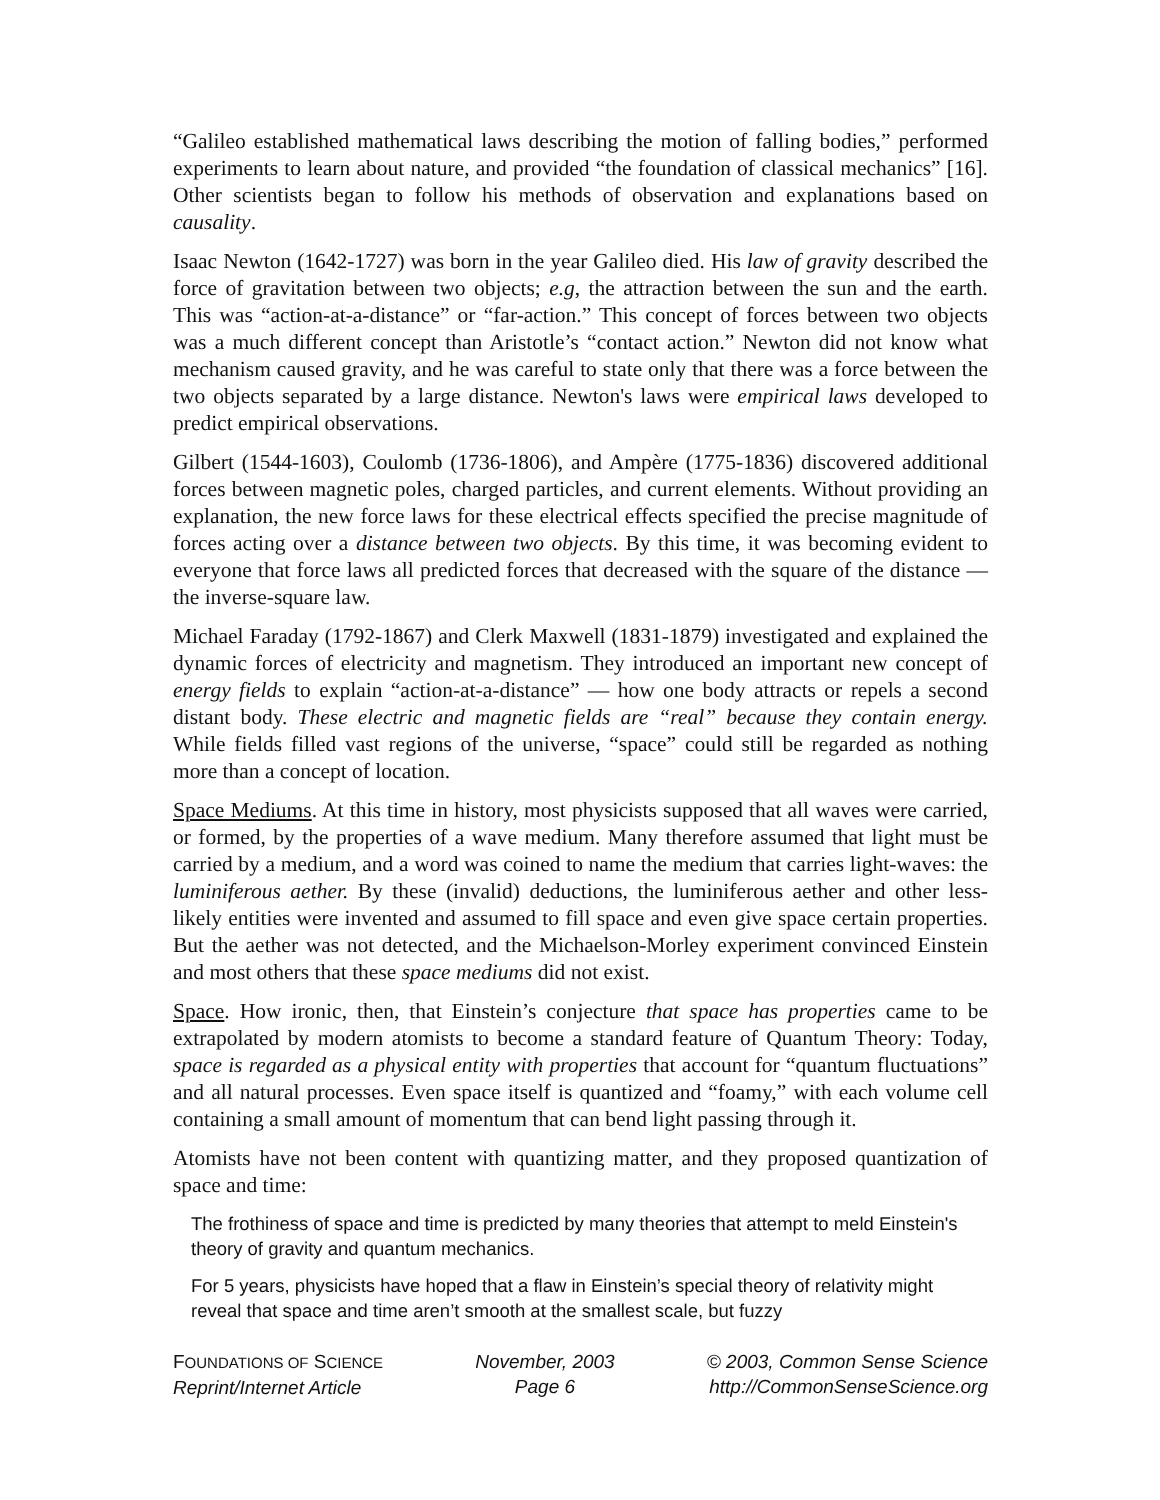“Galileo established mathematical laws describing the motion of falling bodies,” performed experiments to learn about nature, and provided “the foundation of classical mechanics” [16]. Other scientists began to follow his methods of observation and explanations based on causality.
Isaac Newton (1642-1727) was born in the year Galileo died. His law of gravity described the force of gravitation between two objects; e.g, the attraction between the sun and the earth. This was “action-at-a-distance” or “far-action.” This concept of forces between two objects was a much different concept than Aristotle’s “contact action.” Newton did not know what mechanism caused gravity, and he was careful to state only that there was a force between the two objects separated by a large distance. Newton's laws were empirical laws developed to predict empirical observations.
Gilbert (1544-1603), Coulomb (1736-1806), and Ampère (1775-1836) discovered additional forces between magnetic poles, charged particles, and current elements. Without providing an explanation, the new force laws for these electrical effects specified the precise magnitude of forces acting over a distance between two objects. By this time, it was becoming evident to everyone that force laws all predicted forces that decreased with the square of the distance — the inverse-square law.
Michael Faraday (1792-1867) and Clerk Maxwell (1831-1879) investigated and explained the dynamic forces of electricity and magnetism. They introduced an important new concept of energy fields to explain “action-at-a-distance” — how one body attracts or repels a second distant body. These electric and magnetic fields are “real” because they contain energy. While fields filled vast regions of the universe, “space” could still be regarded as nothing more than a concept of location.
Space Mediums. At this time in history, most physicists supposed that all waves were carried, or formed, by the properties of a wave medium. Many therefore assumed that light must be carried by a medium, and a word was coined to name the medium that carries light-waves: the luminiferous aether. By these (invalid) deductions, the luminiferous aether and other less-likely entities were invented and assumed to fill space and even give space certain properties. But the aether was not detected, and the Michaelson-Morley experiment convinced Einstein and most others that these space mediums did not exist.
Space. How ironic, then, that Einstein’s conjecture that space has properties came to be extrapolated by modern atomists to become a standard feature of Quantum Theory: Today, space is regarded as a physical entity with properties that account for “quantum fluctuations” and all natural processes. Even space itself is quantized and “foamy,” with each volume cell containing a small amount of momentum that can bend light passing through it.
Atomists have not been content with quantizing matter, and they proposed quantization of space and time:
The frothiness of space and time is predicted by many theories that attempt to meld Einstein's theory of gravity and quantum mechanics.
For 5 years, physicists have hoped that a flaw in Einstein’s special theory of relativity might reveal that space and time aren’t smooth at the smallest scale, but fuzzy
FOUNDATIONS OF SCIENCE
Reprint/Internet Article
November, 2003
Page 6
© 2003, Common Sense Science
http://CommonSenseScience.org